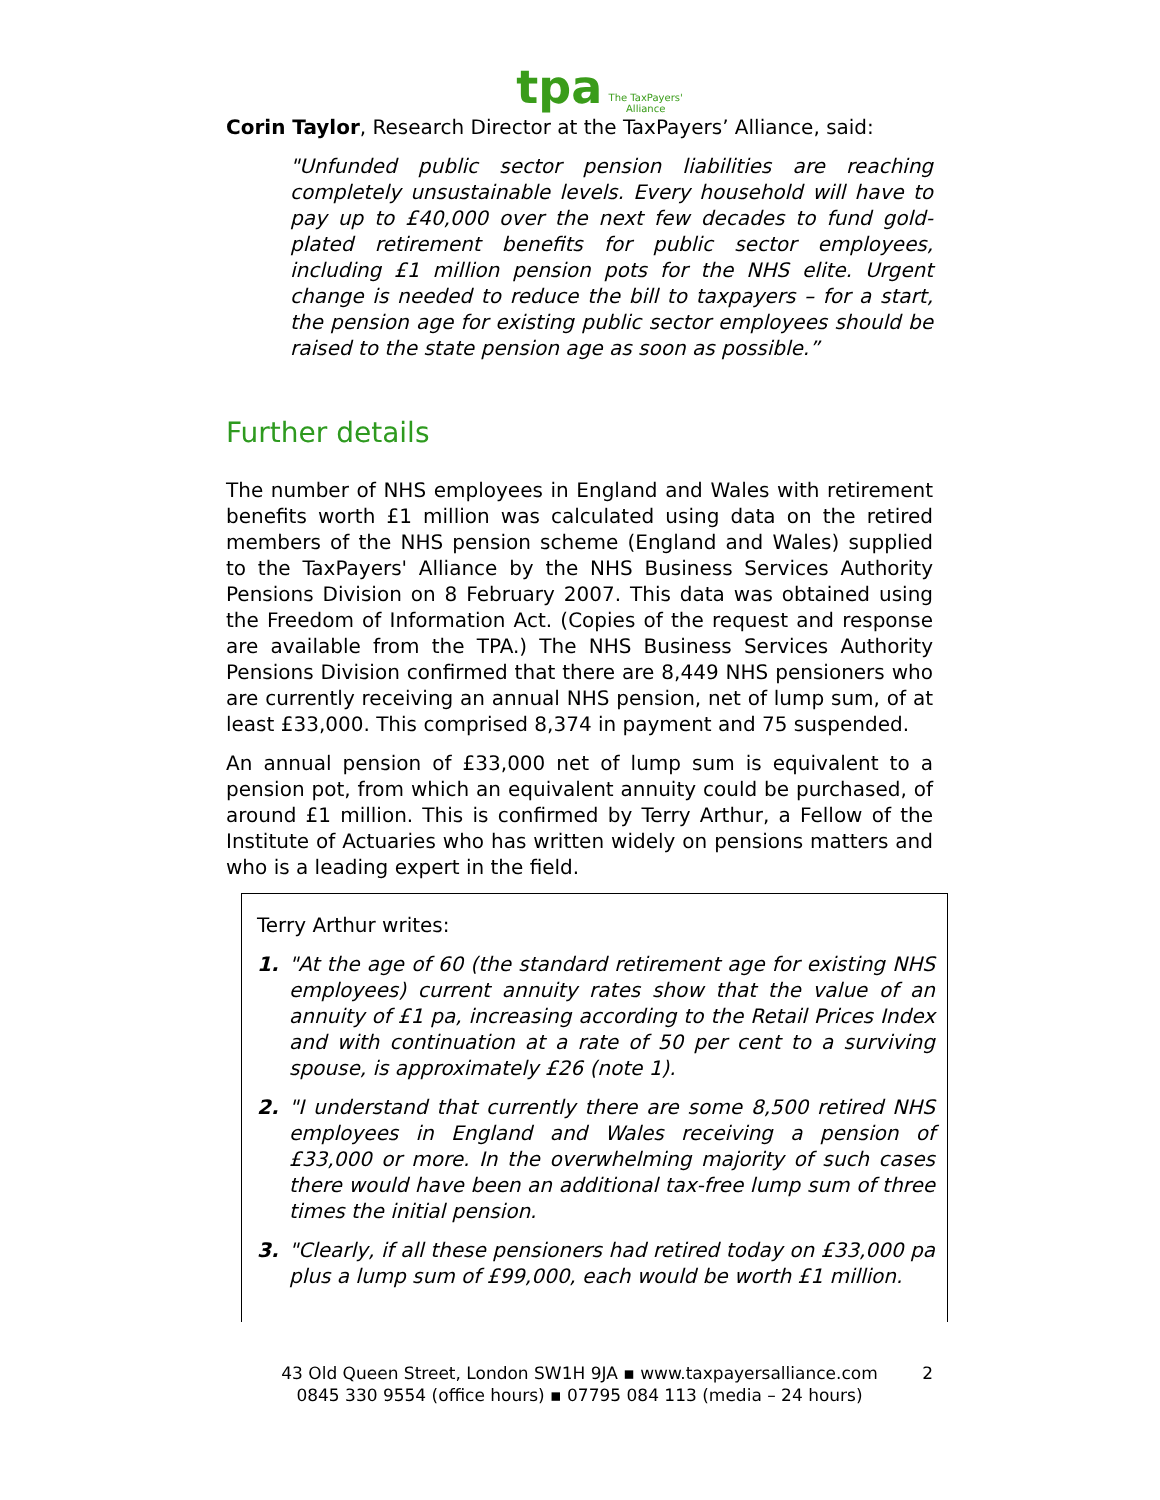tpa The TaxPayers'
Alliance
Corin Taylor, Research Director at the TaxPayers’ Alliance, said:
"Unfunded public sector pension liabilities are reaching completely unsustainable levels. Every household will have to pay up to £40,000 over the next few decades to fund gold-plated retirement benefits for public sector employees, including £1 million pension pots for the NHS elite. Urgent change is needed to reduce the bill to taxpayers – for a start, the pension age for existing public sector employees should be raised to the state pension age as soon as possible.”
Further details
The number of NHS employees in England and Wales with retirement benefits worth £1 million was calculated using data on the retired members of the NHS pension scheme (England and Wales) supplied to the TaxPayers' Alliance by the NHS Business Services Authority Pensions Division on 8 February 2007. This data was obtained using the Freedom of Information Act. (Copies of the request and response are available from the TPA.) The NHS Business Services Authority Pensions Division confirmed that there are 8,449 NHS pensioners who are currently receiving an annual NHS pension, net of lump sum, of at least £33,000. This comprised 8,374 in payment and 75 suspended.
An annual pension of £33,000 net of lump sum is equivalent to a pension pot, from which an equivalent annuity could be purchased, of around £1 million. This is confirmed by Terry Arthur, a Fellow of the Institute of Actuaries who has written widely on pensions matters and who is a leading expert in the field.
Terry Arthur writes:
1. "At the age of 60 (the standard retirement age for existing NHS employees) current annuity rates show that the value of an annuity of £1 pa, increasing according to the Retail Prices Index and with continuation at a rate of 50 per cent to a surviving spouse, is approximately £26 (note 1).
2. "I understand that currently there are some 8,500 retired NHS employees in England and Wales receiving a pension of £33,000 or more. In the overwhelming majority of such cases there would have been an additional tax-free lump sum of three times the initial pension.
3. "Clearly, if all these pensioners had retired today on £33,000 pa plus a lump sum of £99,000, each would be worth £1 million.
43 Old Queen Street, London SW1H 9JA ▪ www.taxpayersalliance.com
0845 330 9554 (office hours) ▪ 07795 084 113 (media – 24 hours)
2